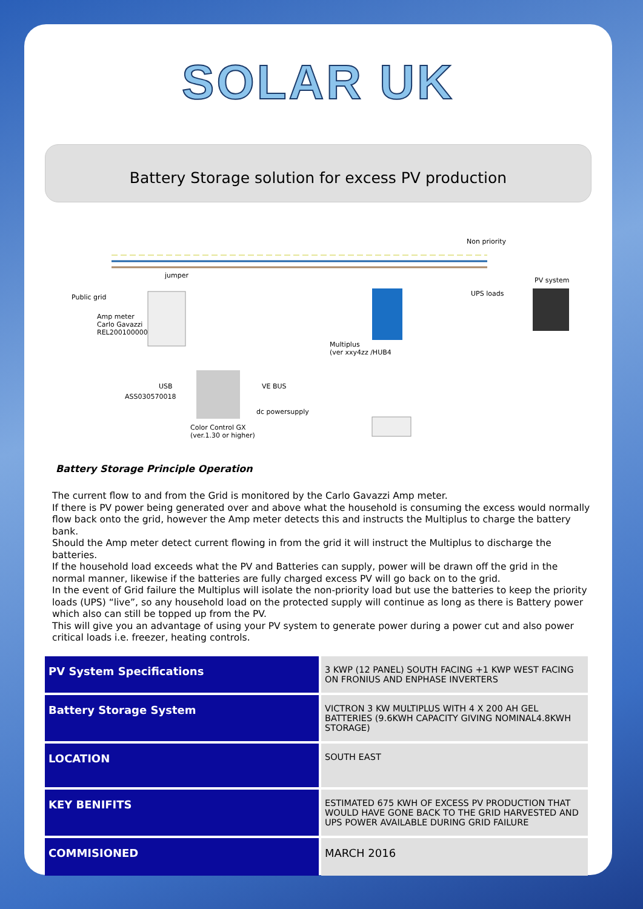SOLAR UK
Battery Storage solution for excess PV production
Non priority
jumper
PV system
Public grid UPS loads
Amp meter
Carlo Gavazzi
REL200100000
Multiplus
(ver xxy4zz /HUB4
USB VE BUS
ASS030570018
dc powersupply
Color Control GX
(ver.1.30 or higher)
Battery Storage Principle Operation
The current flow to and from the Grid is monitored by the Carlo Gavazzi Amp meter.
If there is PV power being generated over and above what the household is consuming the excess would normally flow back onto the grid, however the Amp meter detects this and instructs the Multiplus to charge the battery bank.
Should the Amp meter detect current flowing in from the grid it will instruct the Multiplus to discharge the batteries.
If the household load exceeds what the PV and Batteries can supply, power will be drawn off the grid in the normal manner, likewise if the batteries are fully charged excess PV will go back on to the grid.
In the event of Grid failure the Multiplus will isolate the non-priority load but use the batteries to keep the priority loads (UPS) “live”, so any household load on the protected supply will continue as long as there is Battery power which also can still be topped up from the PV.
This will give you an advantage of using your PV system to generate power during a power cut and also power critical loads i.e. freezer, heating controls.
| PV System Specifications | 3 KWP (12 PANEL) SOUTH FACING +1 KWP WEST FACING ON FRONIUS AND ENPHASE INVERTERS |
| Battery Storage System | VICTRON 3 KW MULTIPLUS WITH 4 X 200 AH GEL BATTERIES (9.6KWH CAPACITY GIVING NOMINAL4.8KWH STORAGE) |
| LOCATION | SOUTH EAST |
| KEY BENIFITS | ESTIMATED 675 KWH OF EXCESS PV PRODUCTION THAT WOULD HAVE GONE BACK TO THE GRID HARVESTED AND UPS POWER AVAILABLE DURING GRID FAILURE |
| COMMISIONED | MARCH 2016 |